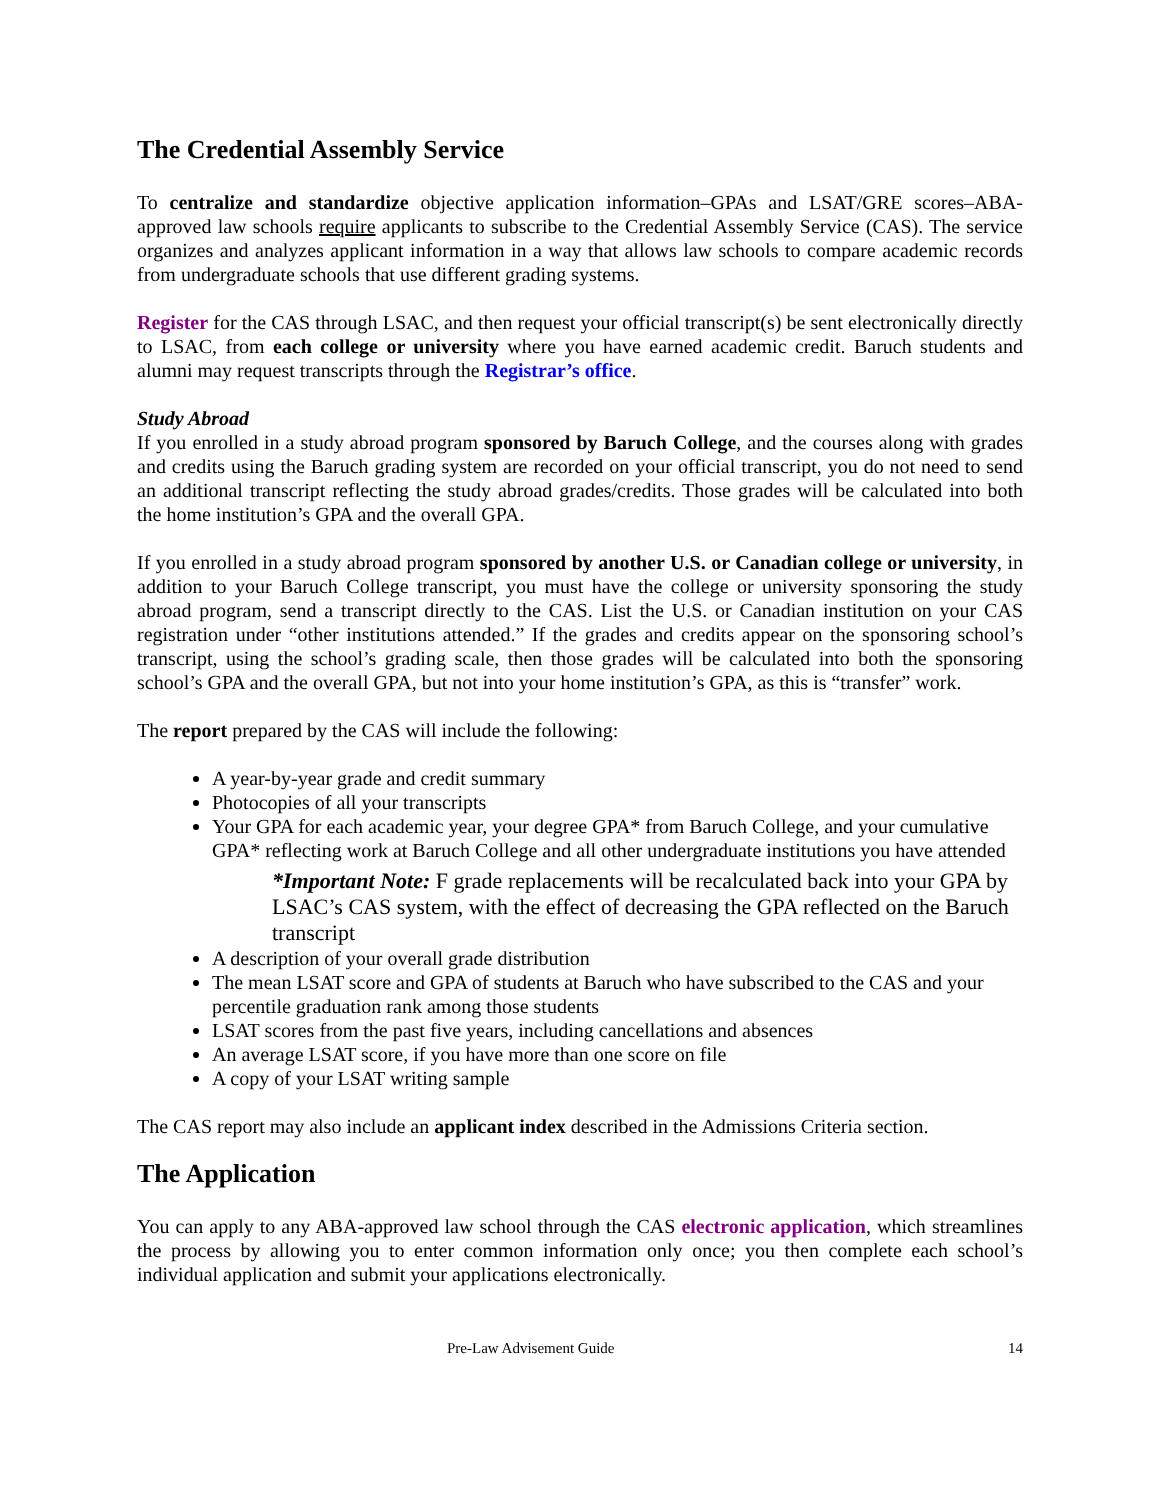The Credential Assembly Service
To centralize and standardize objective application information–GPAs and LSAT/GRE scores–ABA-approved law schools require applicants to subscribe to the Credential Assembly Service (CAS). The service organizes and analyzes applicant information in a way that allows law schools to compare academic records from undergraduate schools that use different grading systems.
Register for the CAS through LSAC, and then request your official transcript(s) be sent electronically directly to LSAC, from each college or university where you have earned academic credit. Baruch students and alumni may request transcripts through the Registrar’s office.
Study Abroad
If you enrolled in a study abroad program sponsored by Baruch College, and the courses along with grades and credits using the Baruch grading system are recorded on your official transcript, you do not need to send an additional transcript reflecting the study abroad grades/credits. Those grades will be calculated into both the home institution’s GPA and the overall GPA.
If you enrolled in a study abroad program sponsored by another U.S. or Canadian college or university, in addition to your Baruch College transcript, you must have the college or university sponsoring the study abroad program, send a transcript directly to the CAS. List the U.S. or Canadian institution on your CAS registration under “other institutions attended.” If the grades and credits appear on the sponsoring school’s transcript, using the school’s grading scale, then those grades will be calculated into both the sponsoring school’s GPA and the overall GPA, but not into your home institution’s GPA, as this is “transfer” work.
The report prepared by the CAS will include the following:
A year-by-year grade and credit summary
Photocopies of all your transcripts
Your GPA for each academic year, your degree GPA* from Baruch College, and your cumulative GPA* reflecting work at Baruch College and all other undergraduate institutions you have attended
*Important Note: F grade replacements will be recalculated back into your GPA by LSAC’s CAS system, with the effect of decreasing the GPA reflected on the Baruch transcript
A description of your overall grade distribution
The mean LSAT score and GPA of students at Baruch who have subscribed to the CAS and your percentile graduation rank among those students
LSAT scores from the past five years, including cancellations and absences
An average LSAT score, if you have more than one score on file
A copy of your LSAT writing sample
The CAS report may also include an applicant index described in the Admissions Criteria section.
The Application
You can apply to any ABA-approved law school through the CAS electronic application, which streamlines the process by allowing you to enter common information only once; you then complete each school’s individual application and submit your applications electronically.
Pre-Law Advisement Guide 14